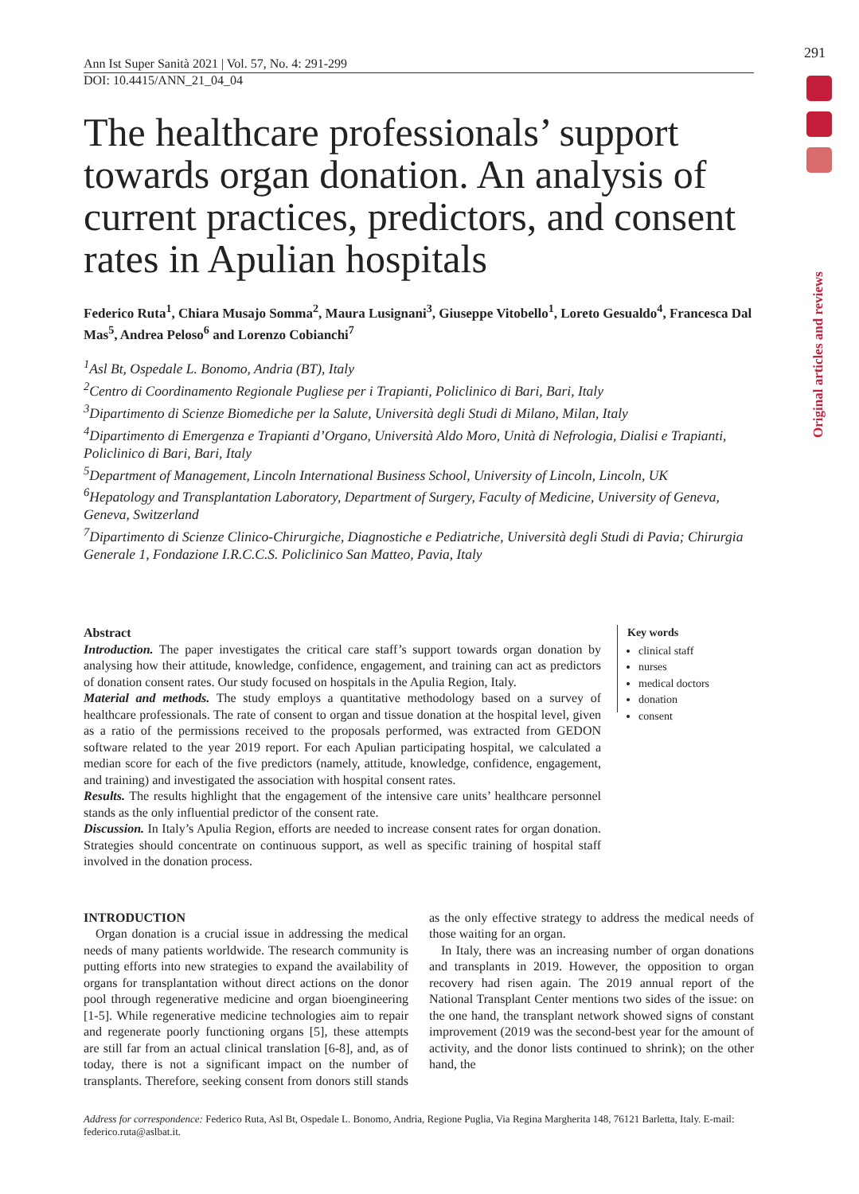291
Original articles and reviews
Ann Ist Super Sanità 2021 | Vol. 57, No. 4: 291-299
DOI: 10.4415/ANN_21_04_04
The healthcare professionals’ support towards organ donation. An analysis of current practices, predictors, and consent rates in Apulian hospitals
Federico Ruta<sup>1</sup>, Chiara Musajo Somma<sup>2</sup>, Maura Lusignani<sup>3</sup>, Giuseppe Vitobello<sup>1</sup>, Loreto Gesualdo<sup>4</sup>, Francesca Dal Mas<sup>5</sup>, Andrea Peloso<sup>6</sup> and Lorenzo Cobianchi<sup>7</sup>
<sup>1</sup> Asl Bt, Ospedale L. Bonomo, Andria (BT), Italy
<sup>2</sup> Centro di Coordinamento Regionale Pugliese per i Trapianti, Policlinico di Bari, Bari, Italy
<sup>3</sup> Dipartimento di Scienze Biomediche per la Salute, Università degli Studi di Milano, Milan, Italy
<sup>4</sup> Dipartimento di Emergenza e Trapianti d’Organo, Università Aldo Moro, Unità di Nefrologia, Dialisi e Trapianti, Policlinico di Bari, Bari, Italy
<sup>5</sup> Department of Management, Lincoln International Business School, University of Lincoln, Lincoln, UK
<sup>6</sup> Hepatology and Transplantation Laboratory, Department of Surgery, Faculty of Medicine, University of Geneva, Geneva, Switzerland
<sup>7</sup> Dipartimento di Scienze Clinico-Chirurgiche, Diagnostiche e Pediatriche, Università degli Studi di Pavia; Chirurgia Generale 1, Fondazione I.R.C.C.S. Policlinico San Matteo, Pavia, Italy
Abstract
Introduction. The paper investigates the critical care staff’s support towards organ donation by analysing how their attitude, knowledge, confidence, engagement, and training can act as predictors of donation consent rates. Our study focused on hospitals in the Apulia Region, Italy.
Material and methods. The study employs a quantitative methodology based on a survey of healthcare professionals. The rate of consent to organ and tissue donation at the hospital level, given as a ratio of the permissions received to the proposals performed, was extracted from GEDON software related to the year 2019 report. For each Apulian participating hospital, we calculated a median score for each of the five predictors (namely, attitude, knowledge, confidence, engagement, and training) and investigated the association with hospital consent rates.
Results. The results highlight that the engagement of the intensive care units’ healthcare personnel stands as the only influential predictor of the consent rate.
Discussion. In Italy’s Apulia Region, efforts are needed to increase consent rates for organ donation. Strategies should concentrate on continuous support, as well as specific training of hospital staff involved in the donation process.
Key words
clinical staff
nurses
medical doctors
donation
consent
INTRODUCTION
Organ donation is a crucial issue in addressing the medical needs of many patients worldwide. The research community is putting efforts into new strategies to expand the availability of organs for transplantation without direct actions on the donor pool through regenerative medicine and organ bioengineering [1-5]. While regenerative medicine technologies aim to repair and regenerate poorly functioning organs [5], these attempts are still far from an actual clinical translation [6-8], and, as of today, there is not a significant impact on the number of transplants. Therefore, seeking consent from donors still stands as the only effective strategy to address the medical needs of those waiting for an organ.
In Italy, there was an increasing number of organ donations and transplants in 2019. However, the opposition to organ recovery had risen again. The 2019 annual report of the National Transplant Center mentions two sides of the issue: on the one hand, the transplant network showed signs of constant improvement (2019 was the second-best year for the amount of activity, and the donor lists continued to shrink); on the other hand, the
Address for correspondence: Federico Ruta, Asl Bt, Ospedale L. Bonomo, Andria, Regione Puglia, Via Regina Margherita 148, 76121 Barletta, Italy. E-mail: federico.ruta@aslbat.it.